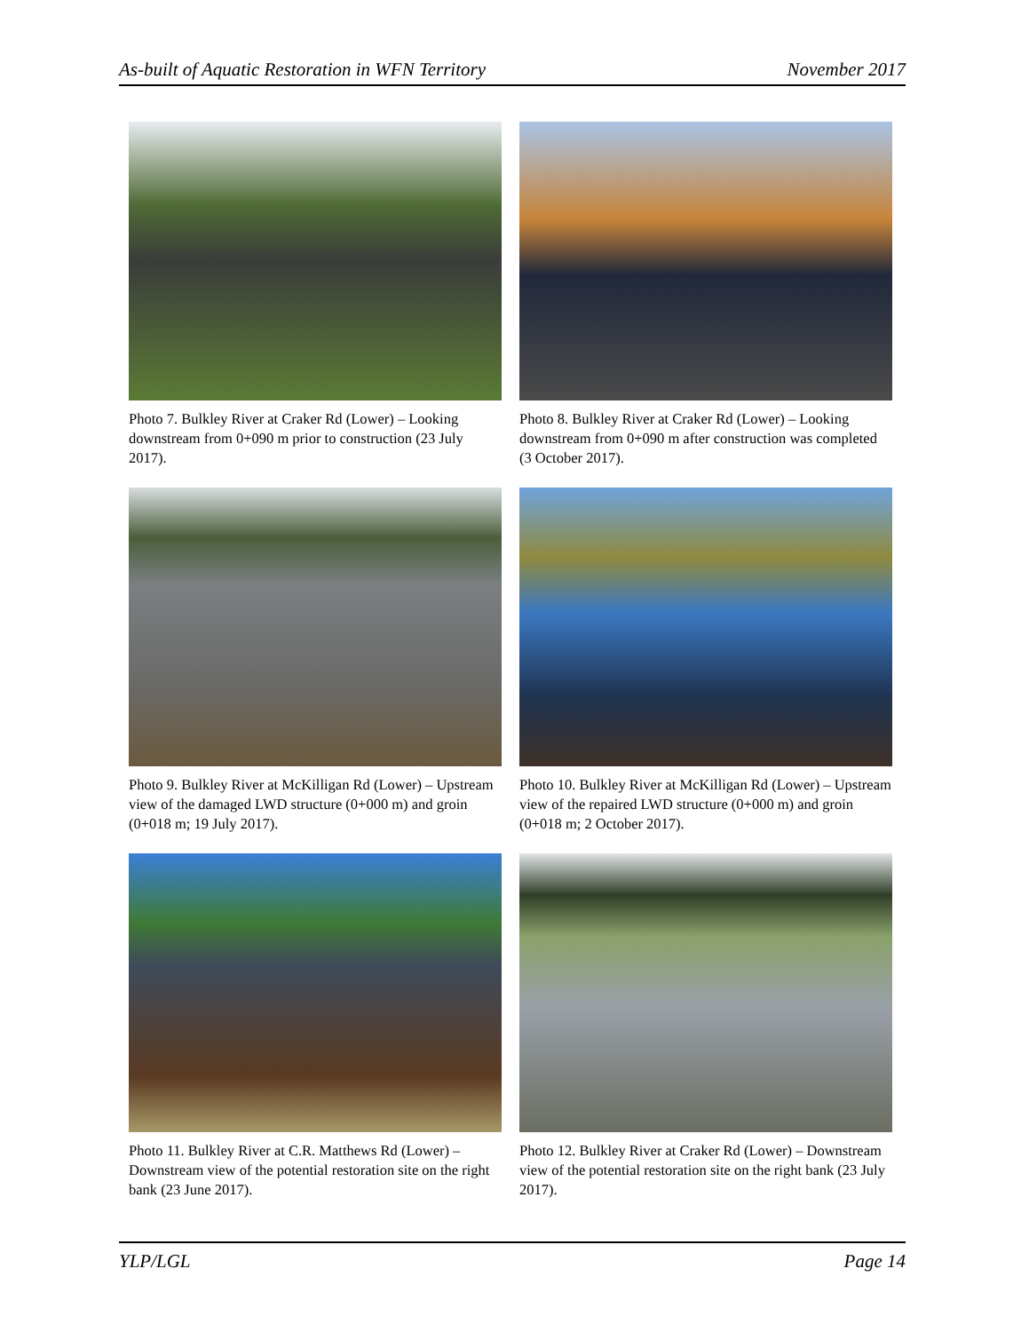As-built of Aquatic Restoration in WFN Territory November 2017
Photo 7. Bulkley River at Craker Rd (Lower) – Looking downstream from 0+090 m prior to construction (23 July 2017).
Photo 8. Bulkley River at Craker Rd (Lower) – Looking downstream from 0+090 m after construction was completed (3 October 2017).
Photo 9. Bulkley River at McKilligan Rd (Lower) – Upstream view of the damaged LWD structure (0+000 m) and groin (0+018 m; 19 July 2017).
Photo 10. Bulkley River at McKilligan Rd (Lower) – Upstream view of the repaired LWD structure (0+000 m) and groin (0+018 m; 2 October 2017).
Photo 11. Bulkley River at C.R. Matthews Rd (Lower) – Downstream view of the potential restoration site on the right bank (23 June 2017).
Photo 12. Bulkley River at Craker Rd (Lower) – Downstream view of the potential restoration site on the right bank (23 July 2017).
YLP/LGL Page 14